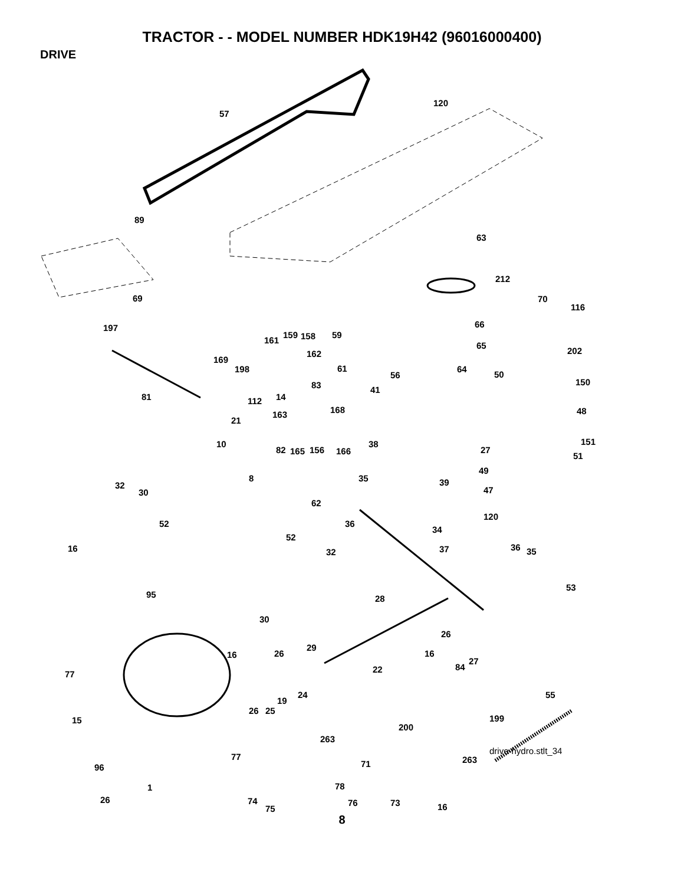TRACTOR - - MODEL NUMBER HDK19H42 (96016000400)
DRIVE
57
120
89
63
212
70
116
69
197
161
159 158 59
66
65
202
169
162
198 61
56
64
50
150 83 41
81 112 14
48 163 168
21
38 10
82 165 156 166
151
27
51
49
8 35 39 32
30 47
62
120
52 36
34
16
52
37 36 35 32
53
95 28
30
26
29
26 16 16
27
77
84 22
24
19
55
26 25
15 199
200
263
77 263 71 96
1 78
26 74 76
75
73 16
drive-hydro.stlt_34
8